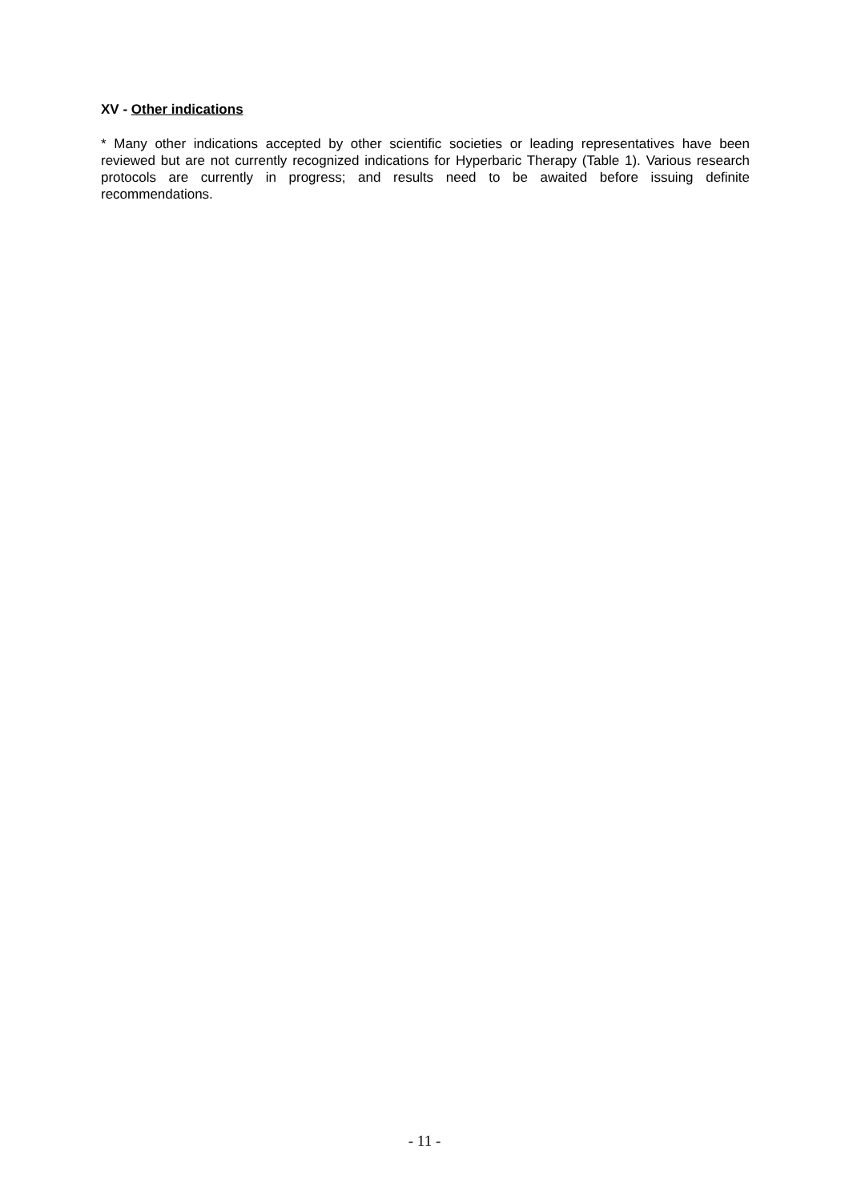XV - Other indications
* Many other indications accepted by other scientific societies or leading representatives have been reviewed but are not currently recognized indications for Hyperbaric Therapy (Table 1). Various research protocols are currently in progress; and results need to be awaited before issuing definite recommendations.
- 11 -